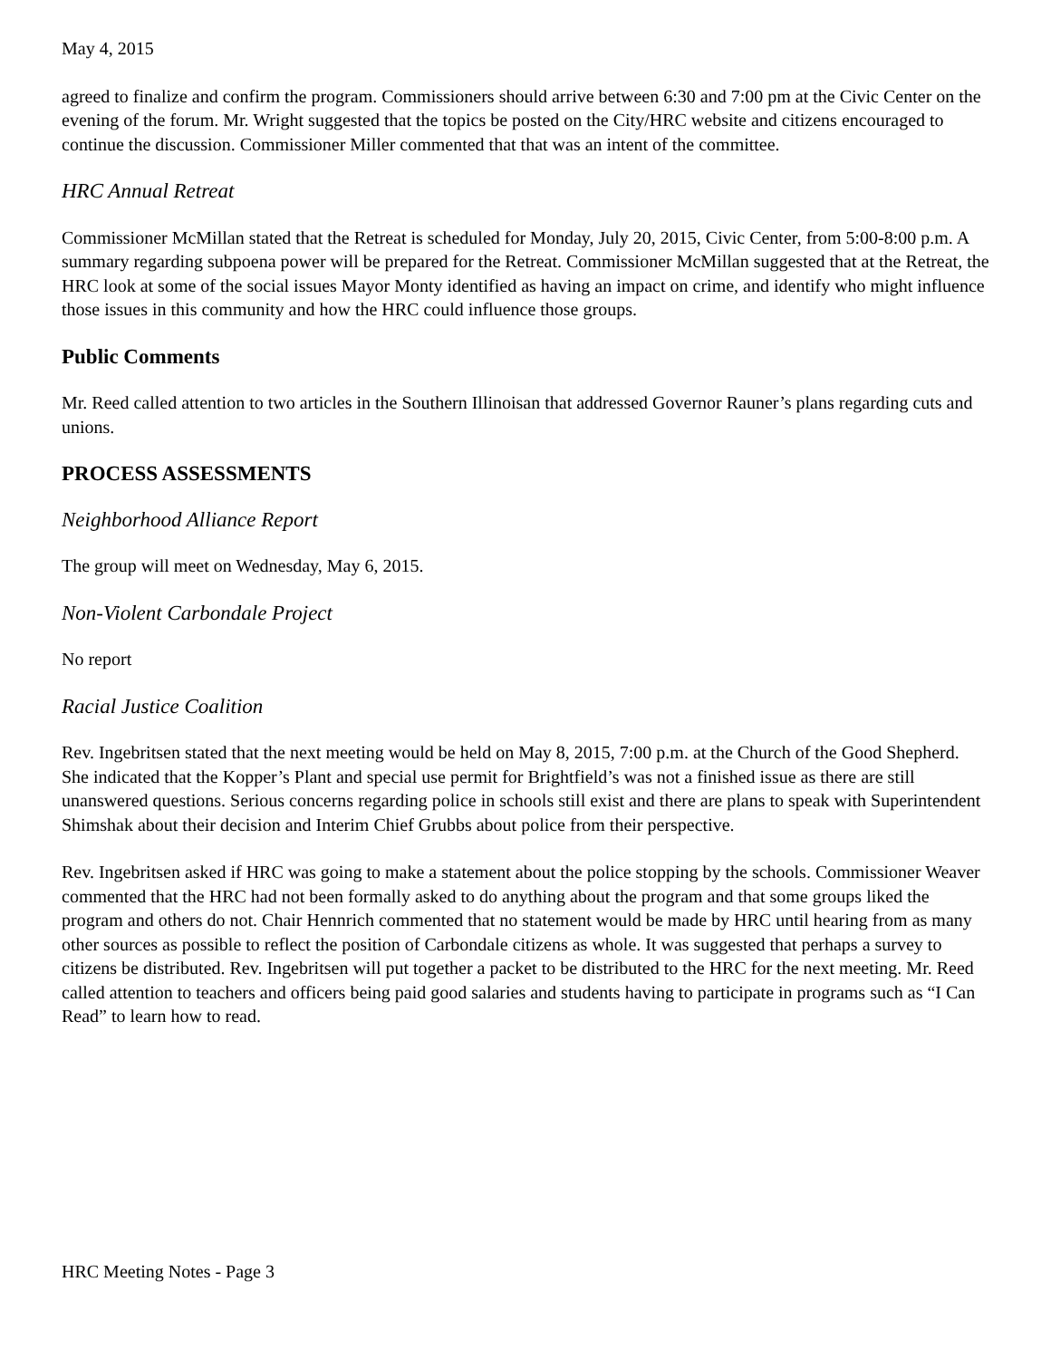May 4, 2015
agreed to finalize and confirm the program. Commissioners should arrive between 6:30 and 7:00 pm at the Civic Center on the evening of the forum. Mr. Wright suggested that the topics be posted on the City/HRC website and citizens encouraged to continue the discussion. Commissioner Miller commented that that was an intent of the committee.
HRC Annual Retreat
Commissioner McMillan stated that the Retreat is scheduled for Monday, July 20, 2015, Civic Center, from 5:00-8:00 p.m. A summary regarding subpoena power will be prepared for the Retreat. Commissioner McMillan suggested that at the Retreat, the HRC look at some of the social issues Mayor Monty identified as having an impact on crime, and identify who might influence those issues in this community and how the HRC could influence those groups.
Public Comments
Mr. Reed called attention to two articles in the Southern Illinoisan that addressed Governor Rauner’s plans regarding cuts and unions.
PROCESS ASSESSMENTS
Neighborhood Alliance Report
The group will meet on Wednesday, May 6, 2015.
Non-Violent Carbondale Project
No report
Racial Justice Coalition
Rev. Ingebritsen stated that the next meeting would be held on May 8, 2015, 7:00 p.m. at the Church of the Good Shepherd. She indicated that the Kopper’s Plant and special use permit for Brightfield’s was not a finished issue as there are still unanswered questions. Serious concerns regarding police in schools still exist and there are plans to speak with Superintendent Shimshak about their decision and Interim Chief Grubbs about police from their perspective.
Rev. Ingebritsen asked if HRC was going to make a statement about the police stopping by the schools. Commissioner Weaver commented that the HRC had not been formally asked to do anything about the program and that some groups liked the program and others do not. Chair Hennrich commented that no statement would be made by HRC until hearing from as many other sources as possible to reflect the position of Carbondale citizens as whole. It was suggested that perhaps a survey to citizens be distributed. Rev. Ingebritsen will put together a packet to be distributed to the HRC for the next meeting. Mr. Reed called attention to teachers and officers being paid good salaries and students having to participate in programs such as “I Can Read” to learn how to read.
HRC Meeting Notes - Page 3